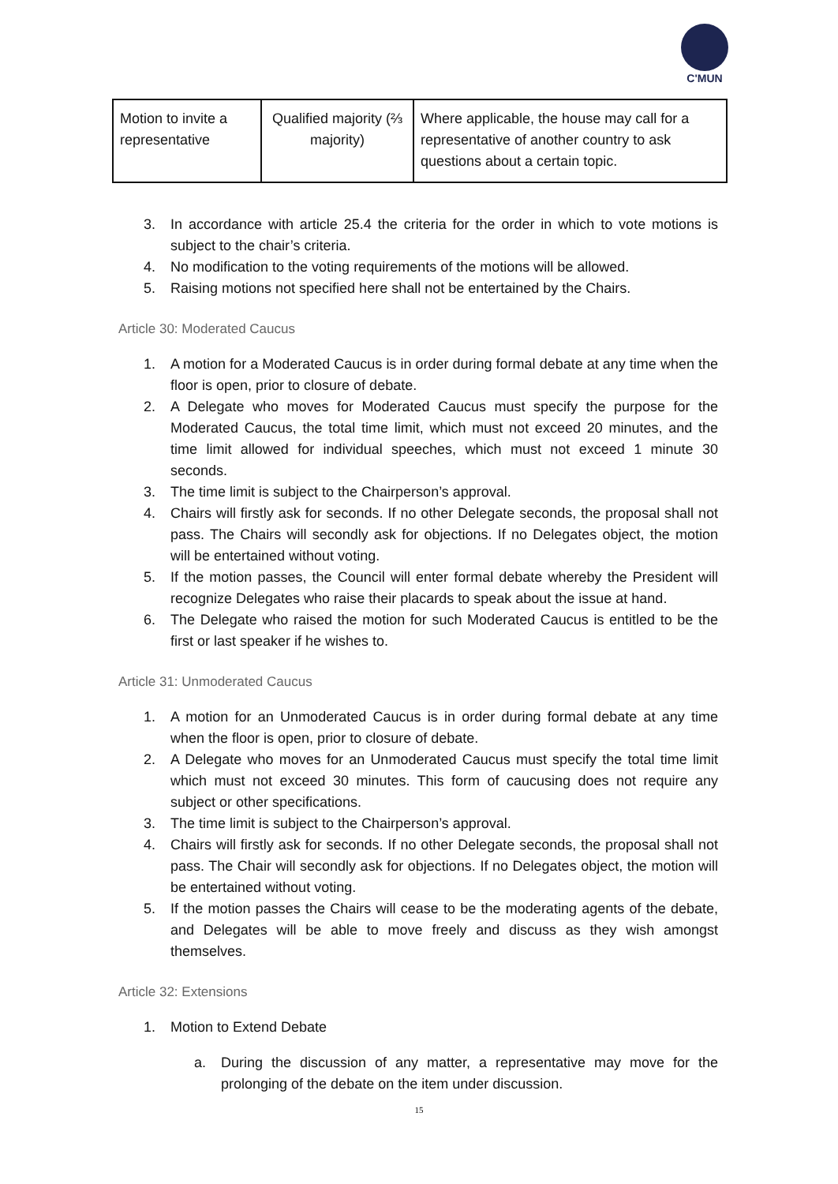C'MUN
| Motion to invite a representative | Qualified majority (⅔ majority) | Where applicable, the house may call for a representative of another country to ask questions about a certain topic. |
3. In accordance with article 25.4 the criteria for the order in which to vote motions is subject to the chair’s criteria.
4. No modification to the voting requirements of the motions will be allowed.
5. Raising motions not specified here shall not be entertained by the Chairs.
Article 30: Moderated Caucus
1. A motion for a Moderated Caucus is in order during formal debate at any time when the floor is open, prior to closure of debate.
2. A Delegate who moves for Moderated Caucus must specify the purpose for the Moderated Caucus, the total time limit, which must not exceed 20 minutes, and the time limit allowed for individual speeches, which must not exceed 1 minute 30 seconds.
3. The time limit is subject to the Chairperson’s approval.
4. Chairs will firstly ask for seconds. If no other Delegate seconds, the proposal shall not pass. The Chairs will secondly ask for objections. If no Delegates object, the motion will be entertained without voting.
5. If the motion passes, the Council will enter formal debate whereby the President will recognize Delegates who raise their placards to speak about the issue at hand.
6. The Delegate who raised the motion for such Moderated Caucus is entitled to be the first or last speaker if he wishes to.
Article 31: Unmoderated Caucus
1. A motion for an Unmoderated Caucus is in order during formal debate at any time when the floor is open, prior to closure of debate.
2. A Delegate who moves for an Unmoderated Caucus must specify the total time limit which must not exceed 30 minutes. This form of caucusing does not require any subject or other specifications.
3. The time limit is subject to the Chairperson’s approval.
4. Chairs will firstly ask for seconds. If no other Delegate seconds, the proposal shall not pass. The Chair will secondly ask for objections. If no Delegates object, the motion will be entertained without voting.
5. If the motion passes the Chairs will cease to be the moderating agents of the debate, and Delegates will be able to move freely and discuss as they wish amongst themselves.
Article 32: Extensions
1. Motion to Extend Debate
a. During the discussion of any matter, a representative may move for the prolonging of the debate on the item under discussion.
15